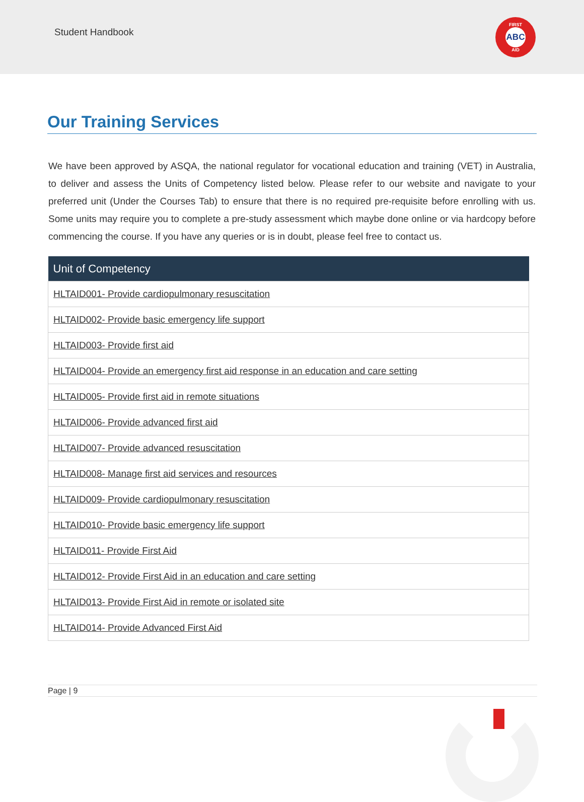Student Handbook
FIRST
ABC
AID
Our Training Services
We have been approved by ASQA, the national regulator for vocational education and training (VET) in Australia, to deliver and assess the Units of Competency listed below. Please refer to our website and navigate to your preferred unit (Under the Courses Tab) to ensure that there is no required pre-requisite before enrolling with us. Some units may require you to complete a pre-study assessment which maybe done online or via hardcopy before commencing the course. If you have any queries or is in doubt, please feel free to contact us.
| Unit of Competency |
| --- |
| HLTAID001- Provide cardiopulmonary resuscitation |
| HLTAID002- Provide basic emergency life support |
| HLTAID003- Provide first aid |
| HLTAID004- Provide an emergency first aid response in an education and care setting |
| HLTAID005- Provide first aid in remote situations |
| HLTAID006- Provide advanced first aid |
| HLTAID007- Provide advanced resuscitation |
| HLTAID008- Manage first aid services and resources |
| HLTAID009- Provide cardiopulmonary resuscitation |
| HLTAID010- Provide basic emergency life support |
| HLTAID011- Provide First Aid |
| HLTAID012- Provide First Aid in an education and care setting |
| HLTAID013- Provide First Aid in remote or isolated site |
| HLTAID014- Provide Advanced First Aid |
Page | 9